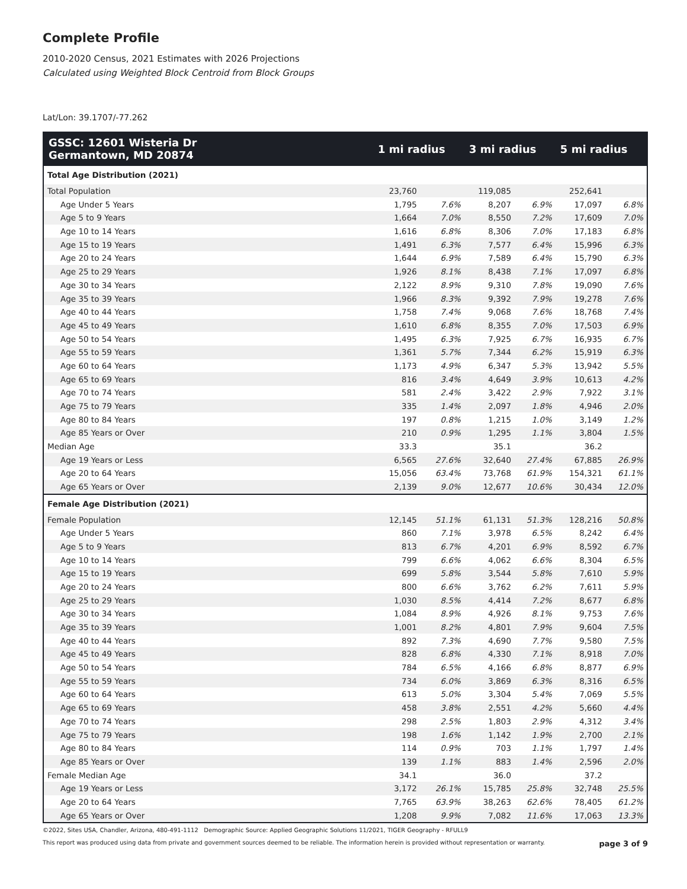Complete Profile
2010-2020 Census, 2021 Estimates with 2026 Projections
Calculated using Weighted Block Centroid from Block Groups
Lat/Lon: 39.1707/-77.262
| GSSC: 12601 Wisteria Dr Germantown, MD 20874 | 1 mi radius | | 3 mi radius | | 5 mi radius | |
| --- | --- | --- | --- | --- | --- | --- |
| Total Age Distribution (2021) | | | | | | |
| Total Population | 23,760 | | 119,085 | | 252,641 | |
| Age Under 5 Years | 1,795 | 7.6% | 8,207 | 6.9% | 17,097 | 6.8% |
| Age 5 to 9 Years | 1,664 | 7.0% | 8,550 | 7.2% | 17,609 | 7.0% |
| Age 10 to 14 Years | 1,616 | 6.8% | 8,306 | 7.0% | 17,183 | 6.8% |
| Age 15 to 19 Years | 1,491 | 6.3% | 7,577 | 6.4% | 15,996 | 6.3% |
| Age 20 to 24 Years | 1,644 | 6.9% | 7,589 | 6.4% | 15,790 | 6.3% |
| Age 25 to 29 Years | 1,926 | 8.1% | 8,438 | 7.1% | 17,097 | 6.8% |
| Age 30 to 34 Years | 2,122 | 8.9% | 9,310 | 7.8% | 19,090 | 7.6% |
| Age 35 to 39 Years | 1,966 | 8.3% | 9,392 | 7.9% | 19,278 | 7.6% |
| Age 40 to 44 Years | 1,758 | 7.4% | 9,068 | 7.6% | 18,768 | 7.4% |
| Age 45 to 49 Years | 1,610 | 6.8% | 8,355 | 7.0% | 17,503 | 6.9% |
| Age 50 to 54 Years | 1,495 | 6.3% | 7,925 | 6.7% | 16,935 | 6.7% |
| Age 55 to 59 Years | 1,361 | 5.7% | 7,344 | 6.2% | 15,919 | 6.3% |
| Age 60 to 64 Years | 1,173 | 4.9% | 6,347 | 5.3% | 13,942 | 5.5% |
| Age 65 to 69 Years | 816 | 3.4% | 4,649 | 3.9% | 10,613 | 4.2% |
| Age 70 to 74 Years | 581 | 2.4% | 3,422 | 2.9% | 7,922 | 3.1% |
| Age 75 to 79 Years | 335 | 1.4% | 2,097 | 1.8% | 4,946 | 2.0% |
| Age 80 to 84 Years | 197 | 0.8% | 1,215 | 1.0% | 3,149 | 1.2% |
| Age 85 Years or Over | 210 | 0.9% | 1,295 | 1.1% | 3,804 | 1.5% |
| Median Age | 33.3 | | 35.1 | | 36.2 | |
| Age 19 Years or Less | 6,565 | 27.6% | 32,640 | 27.4% | 67,885 | 26.9% |
| Age 20 to 64 Years | 15,056 | 63.4% | 73,768 | 61.9% | 154,321 | 61.1% |
| Age 65 Years or Over | 2,139 | 9.0% | 12,677 | 10.6% | 30,434 | 12.0% |
| Female Age Distribution (2021) | | | | | | |
| Female Population | 12,145 | 51.1% | 61,131 | 51.3% | 128,216 | 50.8% |
| Age Under 5 Years | 860 | 7.1% | 3,978 | 6.5% | 8,242 | 6.4% |
| Age 5 to 9 Years | 813 | 6.7% | 4,201 | 6.9% | 8,592 | 6.7% |
| Age 10 to 14 Years | 799 | 6.6% | 4,062 | 6.6% | 8,304 | 6.5% |
| Age 15 to 19 Years | 699 | 5.8% | 3,544 | 5.8% | 7,610 | 5.9% |
| Age 20 to 24 Years | 800 | 6.6% | 3,762 | 6.2% | 7,611 | 5.9% |
| Age 25 to 29 Years | 1,030 | 8.5% | 4,414 | 7.2% | 8,677 | 6.8% |
| Age 30 to 34 Years | 1,084 | 8.9% | 4,926 | 8.1% | 9,753 | 7.6% |
| Age 35 to 39 Years | 1,001 | 8.2% | 4,801 | 7.9% | 9,604 | 7.5% |
| Age 40 to 44 Years | 892 | 7.3% | 4,690 | 7.7% | 9,580 | 7.5% |
| Age 45 to 49 Years | 828 | 6.8% | 4,330 | 7.1% | 8,918 | 7.0% |
| Age 50 to 54 Years | 784 | 6.5% | 4,166 | 6.8% | 8,877 | 6.9% |
| Age 55 to 59 Years | 734 | 6.0% | 3,869 | 6.3% | 8,316 | 6.5% |
| Age 60 to 64 Years | 613 | 5.0% | 3,304 | 5.4% | 7,069 | 5.5% |
| Age 65 to 69 Years | 458 | 3.8% | 2,551 | 4.2% | 5,660 | 4.4% |
| Age 70 to 74 Years | 298 | 2.5% | 1,803 | 2.9% | 4,312 | 3.4% |
| Age 75 to 79 Years | 198 | 1.6% | 1,142 | 1.9% | 2,700 | 2.1% |
| Age 80 to 84 Years | 114 | 0.9% | 703 | 1.1% | 1,797 | 1.4% |
| Age 85 Years or Over | 139 | 1.1% | 883 | 1.4% | 2,596 | 2.0% |
| Female Median Age | 34.1 | | 36.0 | | 37.2 | |
| Age 19 Years or Less | 3,172 | 26.1% | 15,785 | 25.8% | 32,748 | 25.5% |
| Age 20 to 64 Years | 7,765 | 63.9% | 38,263 | 62.6% | 78,405 | 61.2% |
| Age 65 Years or Over | 1,208 | 9.9% | 7,082 | 11.6% | 17,063 | 13.3% |
©2022, Sites USA, Chandler, Arizona, 480-491-1112 Demographic Source: Applied Geographic Solutions 11/2021, TIGER Geography - RFULL9
This report was produced using data from private and government sources deemed to be reliable. The information herein is provided without representation or warranty. page 3 of 9